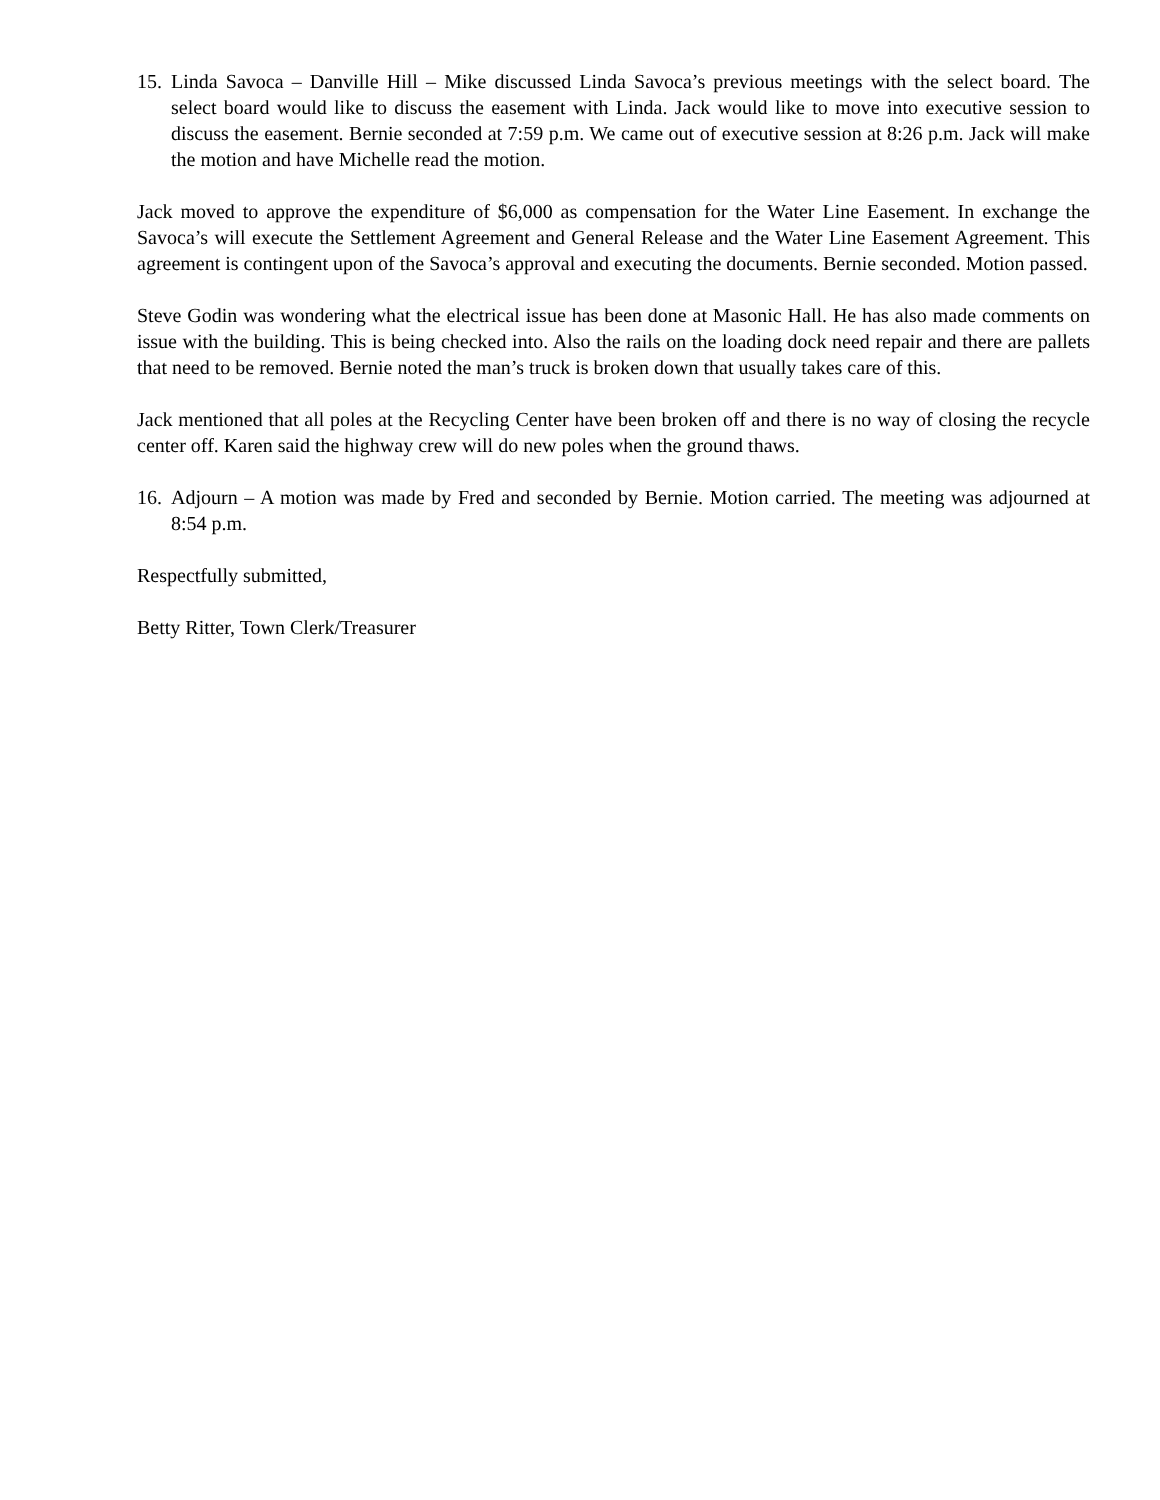15.
Linda Savoca – Danville Hill – Mike discussed Linda Savoca’s previous meetings with the select board. The select board would like to discuss the easement with Linda. Jack would like to move into executive session to discuss the easement. Bernie seconded at 7:59 p.m. We came out of executive session at 8:26 p.m. Jack will make the motion and have Michelle read the motion.
Jack moved to approve the expenditure of $6,000 as compensation for the Water Line Easement. In exchange the Savoca’s will execute the Settlement Agreement and General Release and the Water Line Easement Agreement. This agreement is contingent upon of the Savoca’s approval and executing the documents. Bernie seconded. Motion passed.
Steve Godin was wondering what the electrical issue has been done at Masonic Hall. He has also made comments on issue with the building. This is being checked into. Also the rails on the loading dock need repair and there are pallets that need to be removed. Bernie noted the man’s truck is broken down that usually takes care of this.
Jack mentioned that all poles at the Recycling Center have been broken off and there is no way of closing the recycle center off. Karen said the highway crew will do new poles when the ground thaws.
16.
Adjourn – A motion was made by Fred and seconded by Bernie. Motion carried. The meeting was adjourned at 8:54 p.m.
Respectfully submitted,
Betty Ritter, Town Clerk/Treasurer